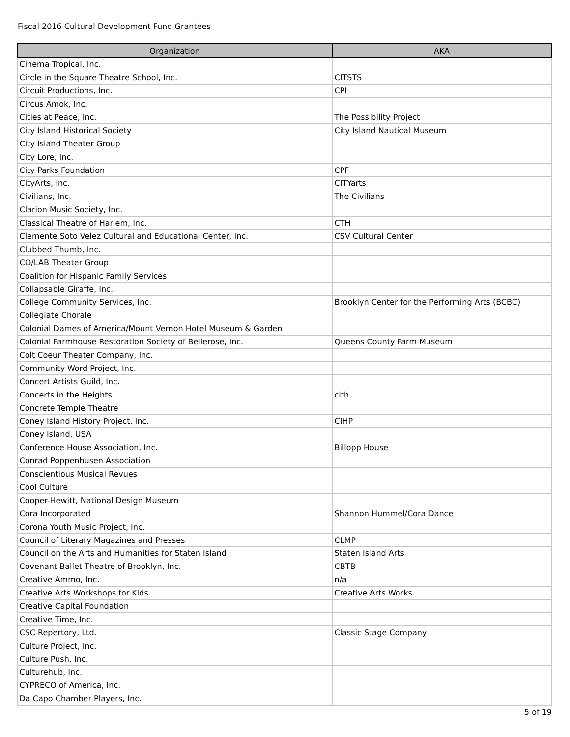Fiscal 2016 Cultural Development Fund Grantees
| Organization | AKA |
| --- | --- |
| Cinema Tropical, Inc. | |
| Circle in the Square Theatre School, Inc. | CITSTS |
| Circuit Productions, Inc. | CPI |
| Circus Amok, Inc. | |
| Cities at Peace, Inc. | The Possibility Project |
| City Island Historical Society | City Island Nautical Museum |
| City Island Theater Group | |
| City Lore, Inc. | |
| City Parks Foundation | CPF |
| CityArts, Inc. | CITYarts |
| Civilians, Inc. | The Civilians |
| Clarion Music Society, Inc. | |
| Classical Theatre of Harlem, Inc. | CTH |
| Clemente Soto Velez Cultural and Educational Center, Inc. | CSV Cultural Center |
| Clubbed Thumb, Inc. | |
| CO/LAB Theater Group | |
| Coalition for Hispanic Family Services | |
| Collapsable Giraffe, Inc. | |
| College Community Services, Inc. | Brooklyn Center for the Performing Arts (BCBC) |
| Collegiate Chorale | |
| Colonial Dames of America/Mount Vernon Hotel Museum & Garden | |
| Colonial Farmhouse Restoration Society of Bellerose, Inc. | Queens County Farm Museum |
| Colt Coeur Theater Company, Inc. | |
| Community-Word Project, Inc. | |
| Concert Artists Guild, Inc. | |
| Concerts in the Heights | cith |
| Concrete Temple Theatre | |
| Coney Island History Project, Inc. | CIHP |
| Coney Island, USA | |
| Conference House Association, Inc. | Billopp House |
| Conrad Poppenhusen Association | |
| Conscientious Musical Revues | |
| Cool Culture | |
| Cooper-Hewitt, National Design Museum | |
| Cora Incorporated | Shannon Hummel/Cora Dance |
| Corona Youth Music Project, Inc. | |
| Council of Literary Magazines and Presses | CLMP |
| Council on the Arts and Humanities for Staten Island | Staten Island Arts |
| Covenant Ballet Theatre of Brooklyn, Inc. | CBTB |
| Creative Ammo, Inc. | n/a |
| Creative Arts Workshops for Kids | Creative Arts Works |
| Creative Capital Foundation | |
| Creative Time, Inc. | |
| CSC Repertory, Ltd. | Classic Stage Company |
| Culture Project, Inc. | |
| Culture Push, Inc. | |
| Culturehub, Inc. | |
| CYPRECO of America, Inc. | |
| Da Capo Chamber Players, Inc. | |
5 of 19